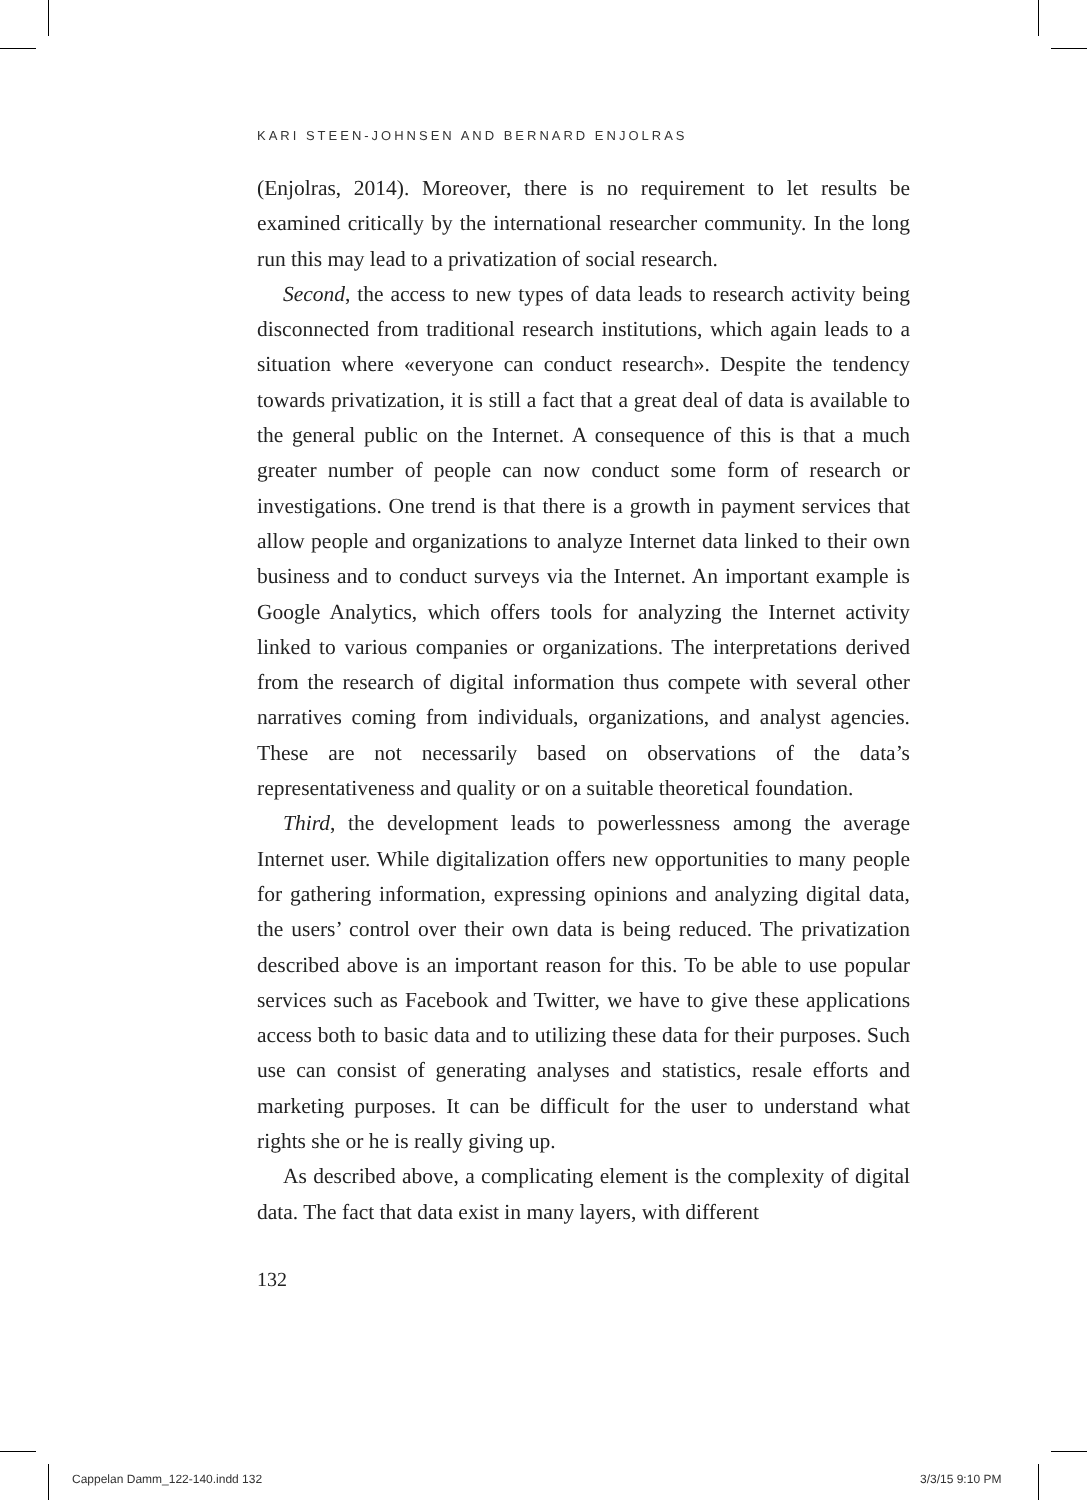KARI STEEN-JOHNSEN AND BERNARD ENJOLRAS
(Enjolras, 2014). Moreover, there is no requirement to let results be examined critically by the international researcher community. In the long run this may lead to a privatization of social research.
Second, the access to new types of data leads to research activity being disconnected from traditional research institutions, which again leads to a situation where «everyone can conduct research». Despite the tendency towards privatization, it is still a fact that a great deal of data is available to the general public on the Internet. A consequence of this is that a much greater number of people can now conduct some form of research or investigations. One trend is that there is a growth in payment services that allow people and organizations to analyze Internet data linked to their own business and to conduct surveys via the Internet. An important example is Google Analytics, which offers tools for analyzing the Internet activity linked to various companies or organizations. The interpretations derived from the research of digital information thus compete with several other narratives coming from individuals, organizations, and analyst agencies. These are not necessarily based on observations of the data’s representativeness and quality or on a suitable theoretical foundation.
Third, the development leads to powerlessness among the average Internet user. While digitalization offers new opportunities to many people for gathering information, expressing opinions and analyzing digital data, the users’ control over their own data is being reduced. The privatization described above is an important reason for this. To be able to use popular services such as Facebook and Twitter, we have to give these applications access both to basic data and to utilizing these data for their purposes. Such use can consist of generating analyses and statistics, resale efforts and marketing purposes. It can be difficult for the user to understand what rights she or he is really giving up.
As described above, a complicating element is the complexity of digital data. The fact that data exist in many layers, with different
132
Cappelan Damm_122-140.indd 132 3/3/15 9:10 PM